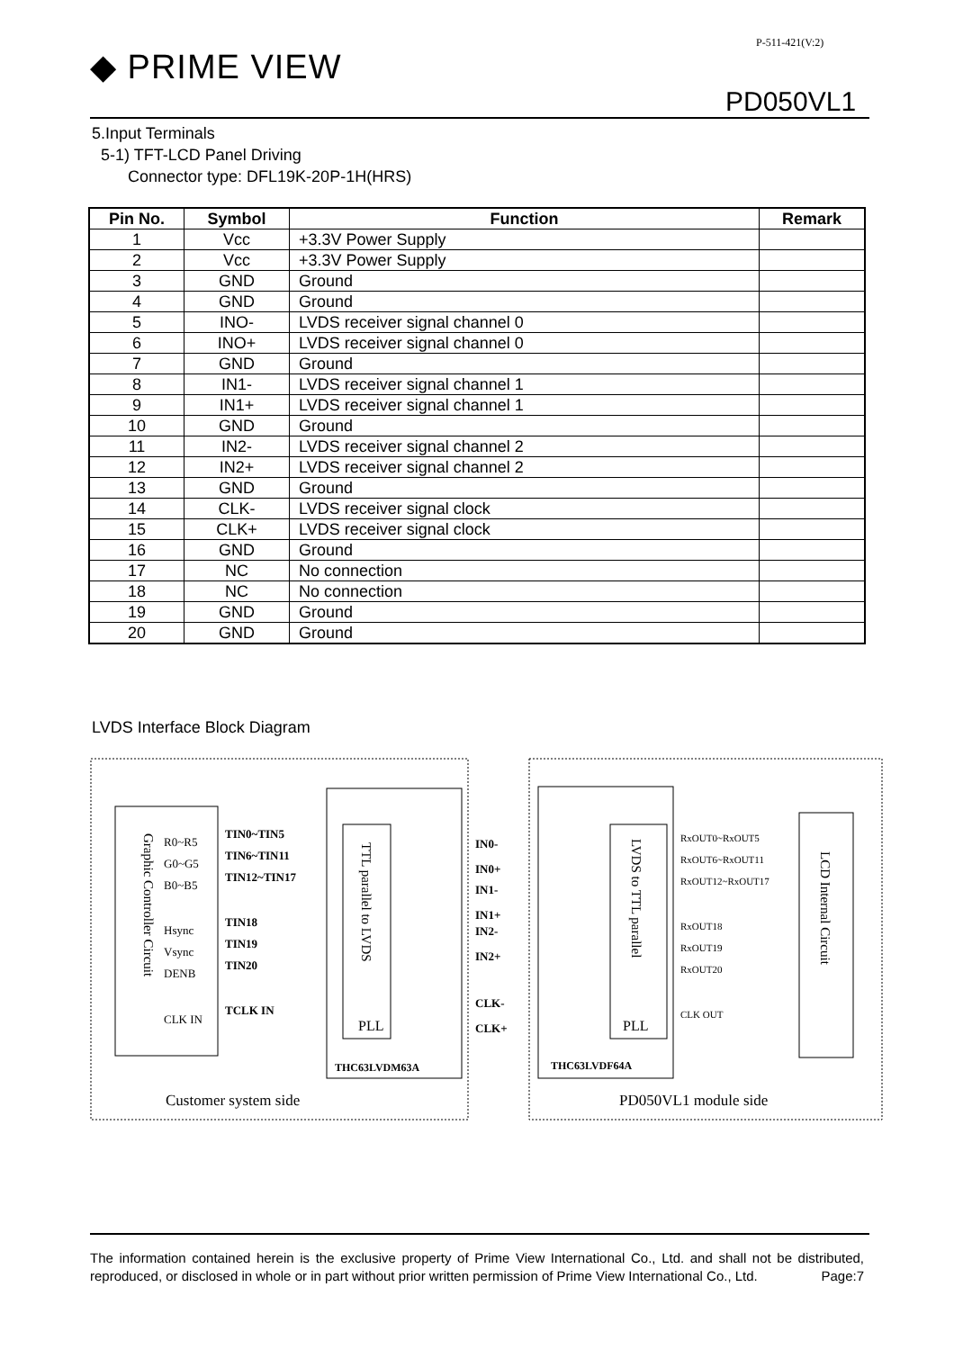P-511-421(V:2)
◆ PRIME VIEW
PD050VL1
5.Input Terminals
5-1) TFT-LCD Panel Driving
Connector type: DFL19K-20P-1H(HRS)
| Pin No. | Symbol | Function | Remark |
| --- | --- | --- | --- |
| 1 | Vcc | +3.3V Power Supply | |
| 2 | Vcc | +3.3V Power Supply | |
| 3 | GND | Ground | |
| 4 | GND | Ground | |
| 5 | INO- | LVDS receiver signal channel 0 | |
| 6 | INO+ | LVDS receiver signal channel 0 | |
| 7 | GND | Ground | |
| 8 | IN1- | LVDS receiver signal channel 1 | |
| 9 | IN1+ | LVDS receiver signal channel 1 | |
| 10 | GND | Ground | |
| 11 | IN2- | LVDS receiver signal channel 2 | |
| 12 | IN2+ | LVDS receiver signal channel 2 | |
| 13 | GND | Ground | |
| 14 | CLK- | LVDS receiver signal clock | |
| 15 | CLK+ | LVDS receiver signal clock | |
| 16 | GND | Ground | |
| 17 | NC | No connection | |
| 18 | NC | No connection | |
| 19 | GND | Ground | |
| 20 | GND | Ground | |
LVDS Interface Block Diagram
Graphic Controller Circuit
TTL parallel to LVDS
LVDS to TTL parallel
LCD Internal Circuit
R0~R5
G0~G5
B0~B5
Hsync
Vsync
DENB
CLK IN
TIN0~TIN5
TIN6~TIN11
TIN12~TIN17
TIN18
TIN19
TIN20
TCLK IN
IN0-
IN0+
IN1-
IN1+
IN2-
IN2+
CLK-
CLK+
THC63LVDM63A
THC63LVDF64A
PLL
PLL
RxOUT0~RxOUT5
RxOUT6~RxOUT11
RxOUT12~RxOUT17
RxOUT18
RxOUT19
RxOUT20
CLK OUT
Customer system side
PD050VL1 module side
The information contained herein is the exclusive property of Prime View International Co., Ltd. and shall not be distributed, reproduced, or disclosed in whole or in part without prior written permission of Prime View International Co., Ltd. Page:7